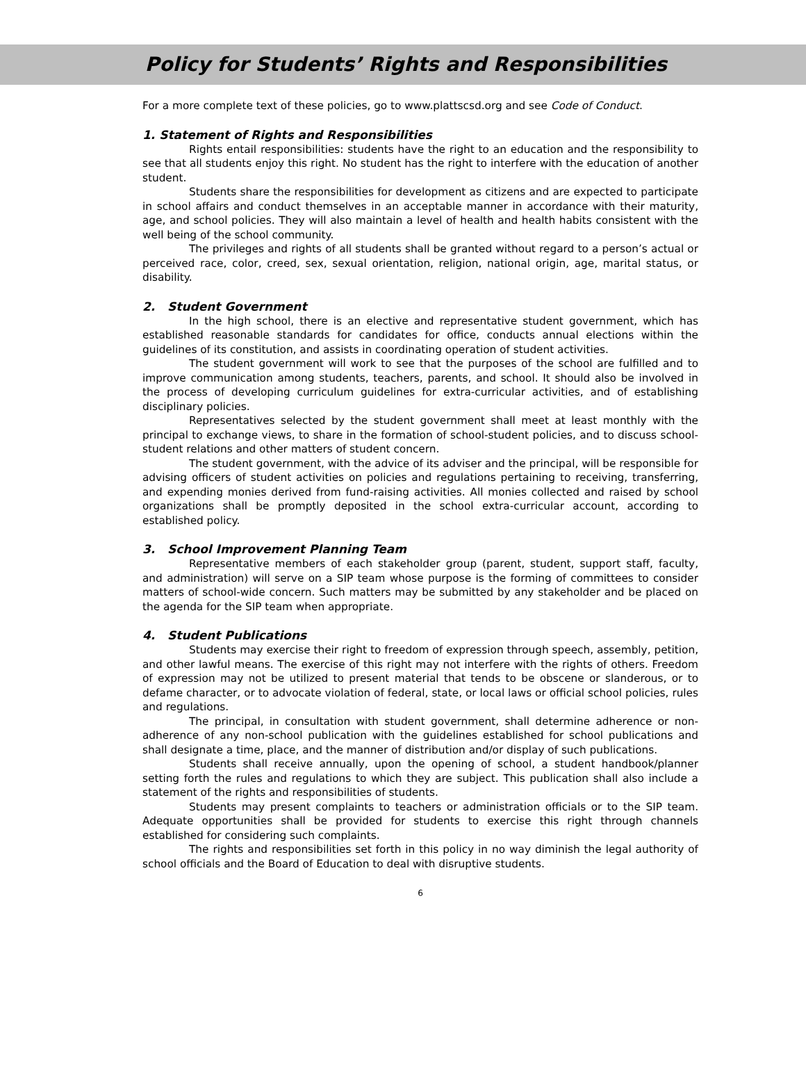Policy for Students’ Rights and Responsibilities
For a more complete text of these policies, go to www.plattscsd.org and see Code of Conduct.
1. Statement of Rights and Responsibilities
Rights entail responsibilities: students have the right to an education and the responsibility to see that all students enjoy this right. No student has the right to interfere with the education of another student.
Students share the responsibilities for development as citizens and are expected to participate in school affairs and conduct themselves in an acceptable manner in accordance with their maturity, age, and school policies. They will also maintain a level of health and health habits consistent with the well being of the school community.
The privileges and rights of all students shall be granted without regard to a person’s actual or perceived race, color, creed, sex, sexual orientation, religion, national origin, age, marital status, or disability.
2. Student Government
In the high school, there is an elective and representative student government, which has established reasonable standards for candidates for office, conducts annual elections within the guidelines of its constitution, and assists in coordinating operation of student activities.
The student government will work to see that the purposes of the school are fulfilled and to improve communication among students, teachers, parents, and school. It should also be involved in the process of developing curriculum guidelines for extra-curricular activities, and of establishing disciplinary policies.
Representatives selected by the student government shall meet at least monthly with the principal to exchange views, to share in the formation of school-student policies, and to discuss school-student relations and other matters of student concern.
The student government, with the advice of its adviser and the principal, will be responsible for advising officers of student activities on policies and regulations pertaining to receiving, transferring, and expending monies derived from fund-raising activities. All monies collected and raised by school organizations shall be promptly deposited in the school extra-curricular account, according to established policy.
3. School Improvement Planning Team
Representative members of each stakeholder group (parent, student, support staff, faculty, and administration) will serve on a SIP team whose purpose is the forming of committees to consider matters of school-wide concern. Such matters may be submitted by any stakeholder and be placed on the agenda for the SIP team when appropriate.
4. Student Publications
Students may exercise their right to freedom of expression through speech, assembly, petition, and other lawful means. The exercise of this right may not interfere with the rights of others. Freedom of expression may not be utilized to present material that tends to be obscene or slanderous, or to defame character, or to advocate violation of federal, state, or local laws or official school policies, rules and regulations.
The principal, in consultation with student government, shall determine adherence or non-adherence of any non-school publication with the guidelines established for school publications and shall designate a time, place, and the manner of distribution and/or display of such publications.
Students shall receive annually, upon the opening of school, a student handbook/planner setting forth the rules and regulations to which they are subject. This publication shall also include a statement of the rights and responsibilities of students.
Students may present complaints to teachers or administration officials or to the SIP team. Adequate opportunities shall be provided for students to exercise this right through channels established for considering such complaints.
The rights and responsibilities set forth in this policy in no way diminish the legal authority of school officials and the Board of Education to deal with disruptive students.
6